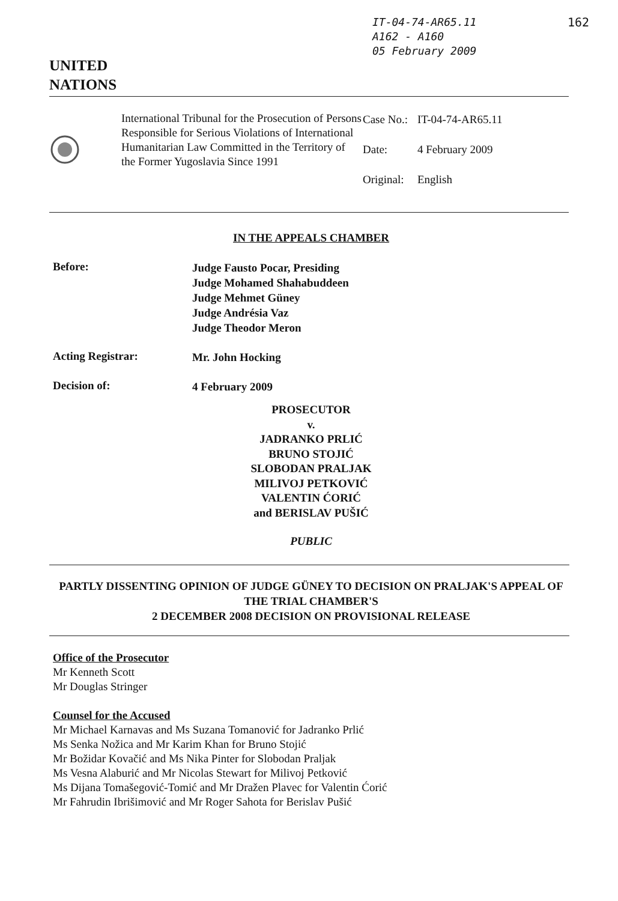IT-04-74-AR65.11
A162 - A160
05 February 2009
162
UNITED
NATIONS
International Tribunal for the Prosecution of Persons Responsible for Serious Violations of International Humanitarian Law Committed in the Territory of the Former Yugoslavia Since 1991
| Case No.: | IT-04-74-AR65.11 |
| Date: | 4 February 2009 |
| Original: | English |
IN THE APPEALS CHAMBER
Before:
Judge Fausto Pocar, Presiding
Judge Mohamed Shahabuddeen
Judge Mehmet Güney
Judge Andrésia Vaz
Judge Theodor Meron
Acting Registrar:
Mr. John Hocking
Decision of:
4 February 2009
PROSECUTOR
v.
JADRANKO PRLIĆ
BRUNO STOJIĆ
SLOBODAN PRALJAK
MILIVOJ PETKOVIĆ
VALENTIN ĆORIĆ
and BERISLAV PUŠIĆ
PUBLIC
PARTLY DISSENTING OPINION OF JUDGE GÜNEY TO DECISION ON PRALJAK'S APPEAL OF THE TRIAL CHAMBER'S
2 DECEMBER 2008 DECISION ON PROVISIONAL RELEASE
Office of the Prosecutor
Mr Kenneth Scott
Mr Douglas Stringer
Counsel for the Accused
Mr Michael Karnavas and Ms Suzana Tomanović for Jadranko Prlić
Ms Senka Nožica and Mr Karim Khan for Bruno Stojić
Mr Božidar Kovačić and Ms Nika Pinter for Slobodan Praljak
Ms Vesna Alaburić and Mr Nicolas Stewart for Milivoj Petković
Ms Dijana Tomašegović-Tomić and Mr Dražen Plavec for Valentin Ćorić
Mr Fahrudin Ibrišimović and Mr Roger Sahota for Berislav Pušić